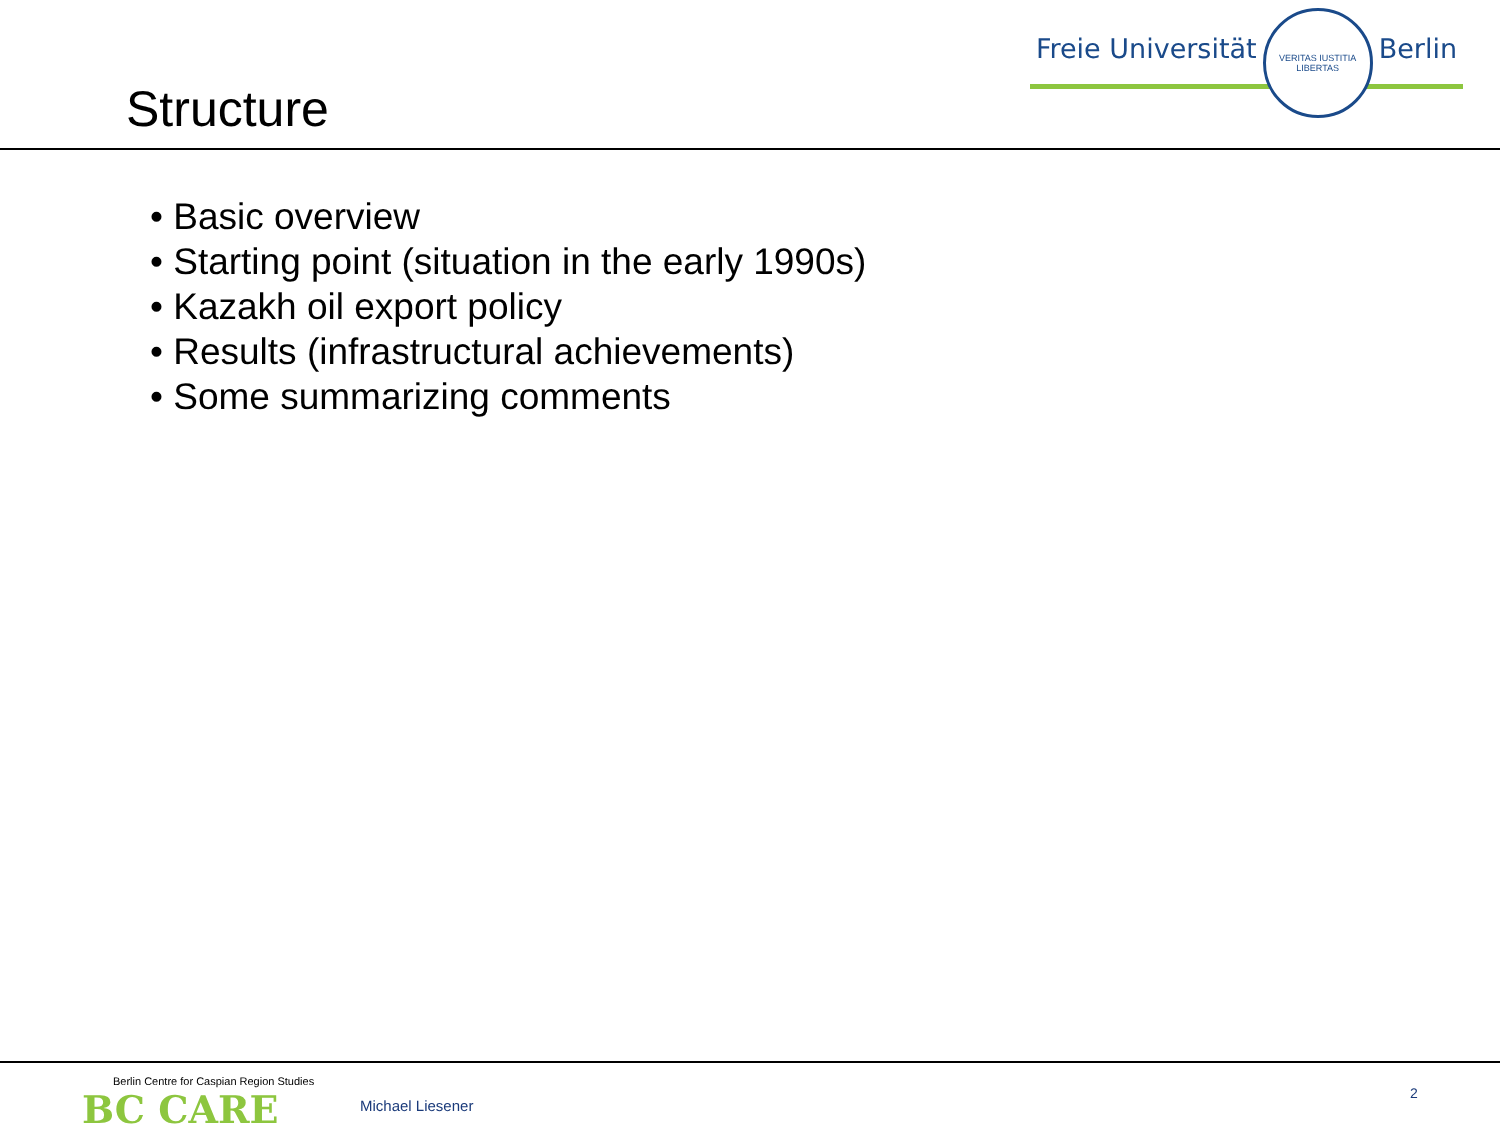Structure
Freie Universität
VERITAS IUSTITIA LIBERTAS
Berlin
• Basic overview
• Starting point (situation in the early 1990s)
• Kazakh oil export policy
• Results (infrastructural achievements)
• Some summarizing comments
Berlin Centre for Caspian Region Studies
BC CARE
Michael Liesener
2